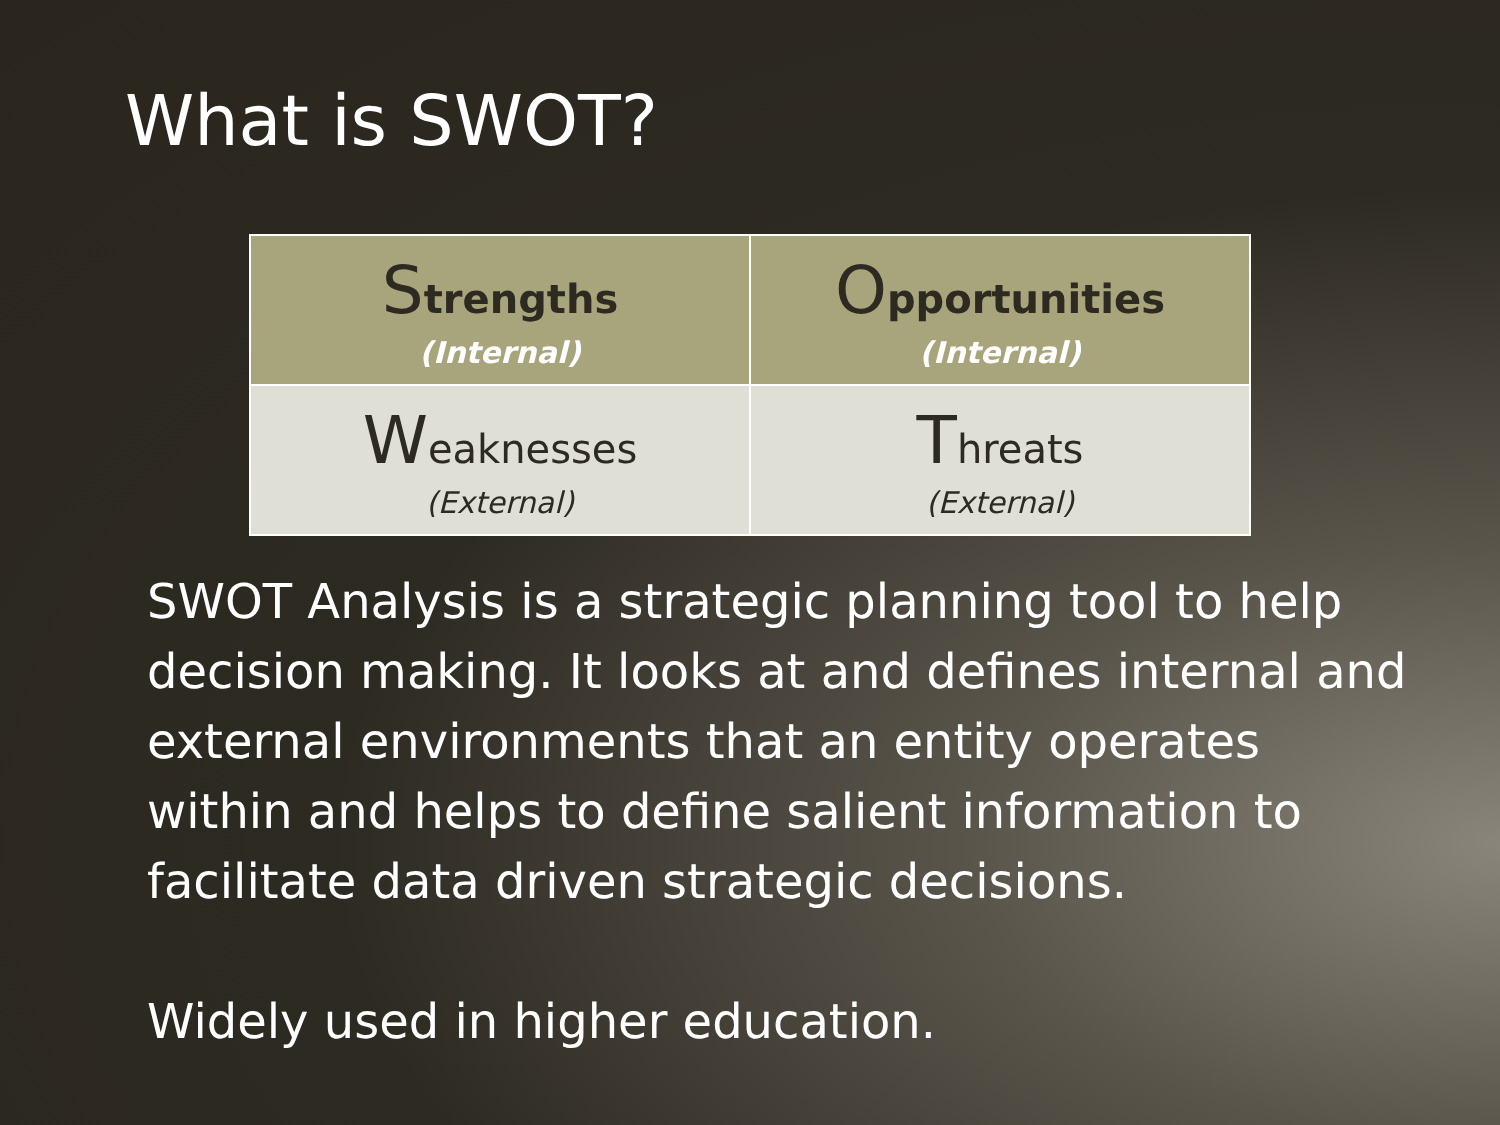What is SWOT?
| S trengths (Internal) | O pportunities (Internal) |
| W eaknesses (External) | T hreats (External) |
SWOT Analysis is a strategic planning tool to help decision making. It looks at and defines internal and external environments that an entity operates within and helps to define salient information to facilitate data driven strategic decisions.
Widely used in higher education.